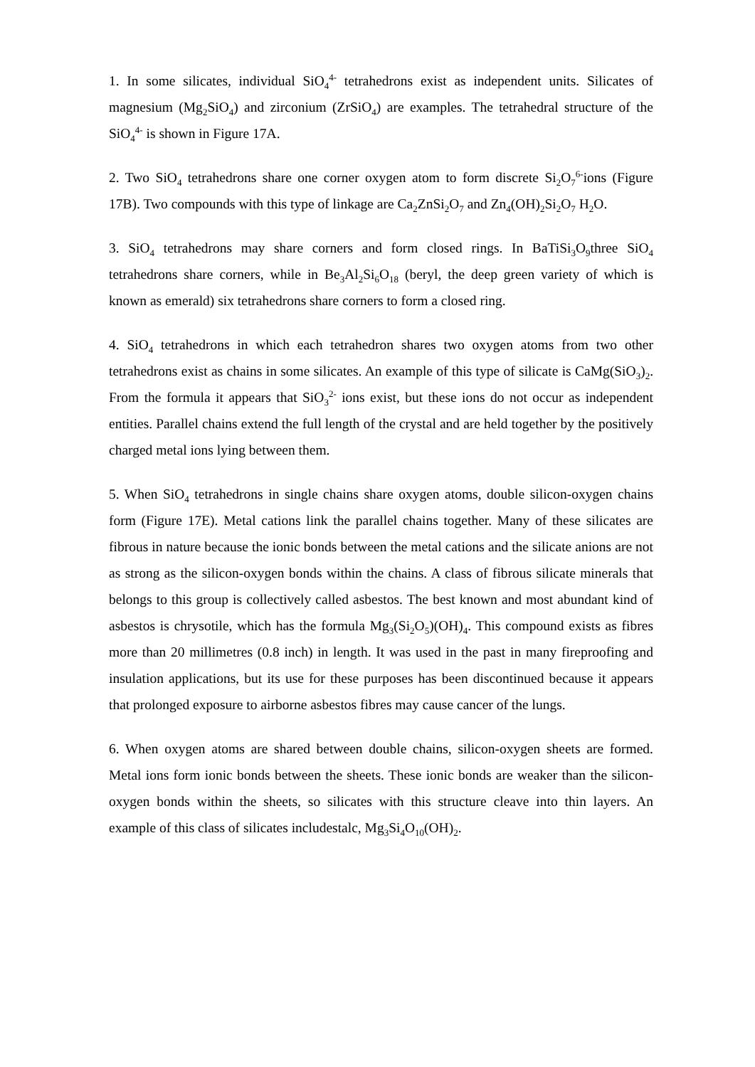1. In some silicates, individual SiO<sub>4</sub><sup>4-</sup> tetrahedrons exist as independent units. Silicates of magnesium (Mg<sub>2</sub>SiO<sub>4</sub>) and zirconium (ZrSiO<sub>4</sub>) are examples. The tetrahedral structure of the SiO<sub>4</sub><sup>4-</sup> is shown in Figure 17A.
2. Two SiO<sub>4</sub> tetrahedrons share one corner oxygen atom to form discrete Si<sub>2</sub>O<sub>7</sub><sup>6-</sup>ions (Figure 17B). Two compounds with this type of linkage are Ca<sub>2</sub>ZnSi<sub>2</sub>O<sub>7</sub> and Zn<sub>4</sub>(OH)<sub>2</sub>Si<sub>2</sub>O<sub>7</sub> H<sub>2</sub>O.
3. SiO<sub>4</sub> tetrahedrons may share corners and form closed rings. In BaTiSi<sub>3</sub>O<sub>9</sub>three SiO<sub>4</sub> tetrahedrons share corners, while in Be<sub>3</sub>Al<sub>2</sub>Si<sub>6</sub>O<sub>18</sub> (beryl, the deep green variety of which is known as emerald) six tetrahedrons share corners to form a closed ring.
4. SiO<sub>4</sub> tetrahedrons in which each tetrahedron shares two oxygen atoms from two other tetrahedrons exist as chains in some silicates. An example of this type of silicate is CaMg(SiO<sub>3</sub>)<sub>2</sub>. From the formula it appears that SiO<sub>3</sub><sup>2-</sup> ions exist, but these ions do not occur as independent entities. Parallel chains extend the full length of the crystal and are held together by the positively charged metal ions lying between them.
5. When SiO<sub>4</sub> tetrahedrons in single chains share oxygen atoms, double silicon-oxygen chains form (Figure 17E). Metal cations link the parallel chains together. Many of these silicates are fibrous in nature because the ionic bonds between the metal cations and the silicate anions are not as strong as the silicon-oxygen bonds within the chains. A class of fibrous silicate minerals that belongs to this group is collectively called asbestos. The best known and most abundant kind of asbestos is chrysotile, which has the formula Mg<sub>3</sub>(Si<sub>2</sub>O<sub>5</sub>)(OH)<sub>4</sub>. This compound exists as fibres more than 20 millimetres (0.8 inch) in length. It was used in the past in many fireproofing and insulation applications, but its use for these purposes has been discontinued because it appears that prolonged exposure to airborne asbestos fibres may cause cancer of the lungs.
6. When oxygen atoms are shared between double chains, silicon-oxygen sheets are formed. Metal ions form ionic bonds between the sheets. These ionic bonds are weaker than the silicon-oxygen bonds within the sheets, so silicates with this structure cleave into thin layers. An example of this class of silicates includestalc, Mg<sub>3</sub>Si<sub>4</sub>O<sub>10</sub>(OH)<sub>2</sub>.